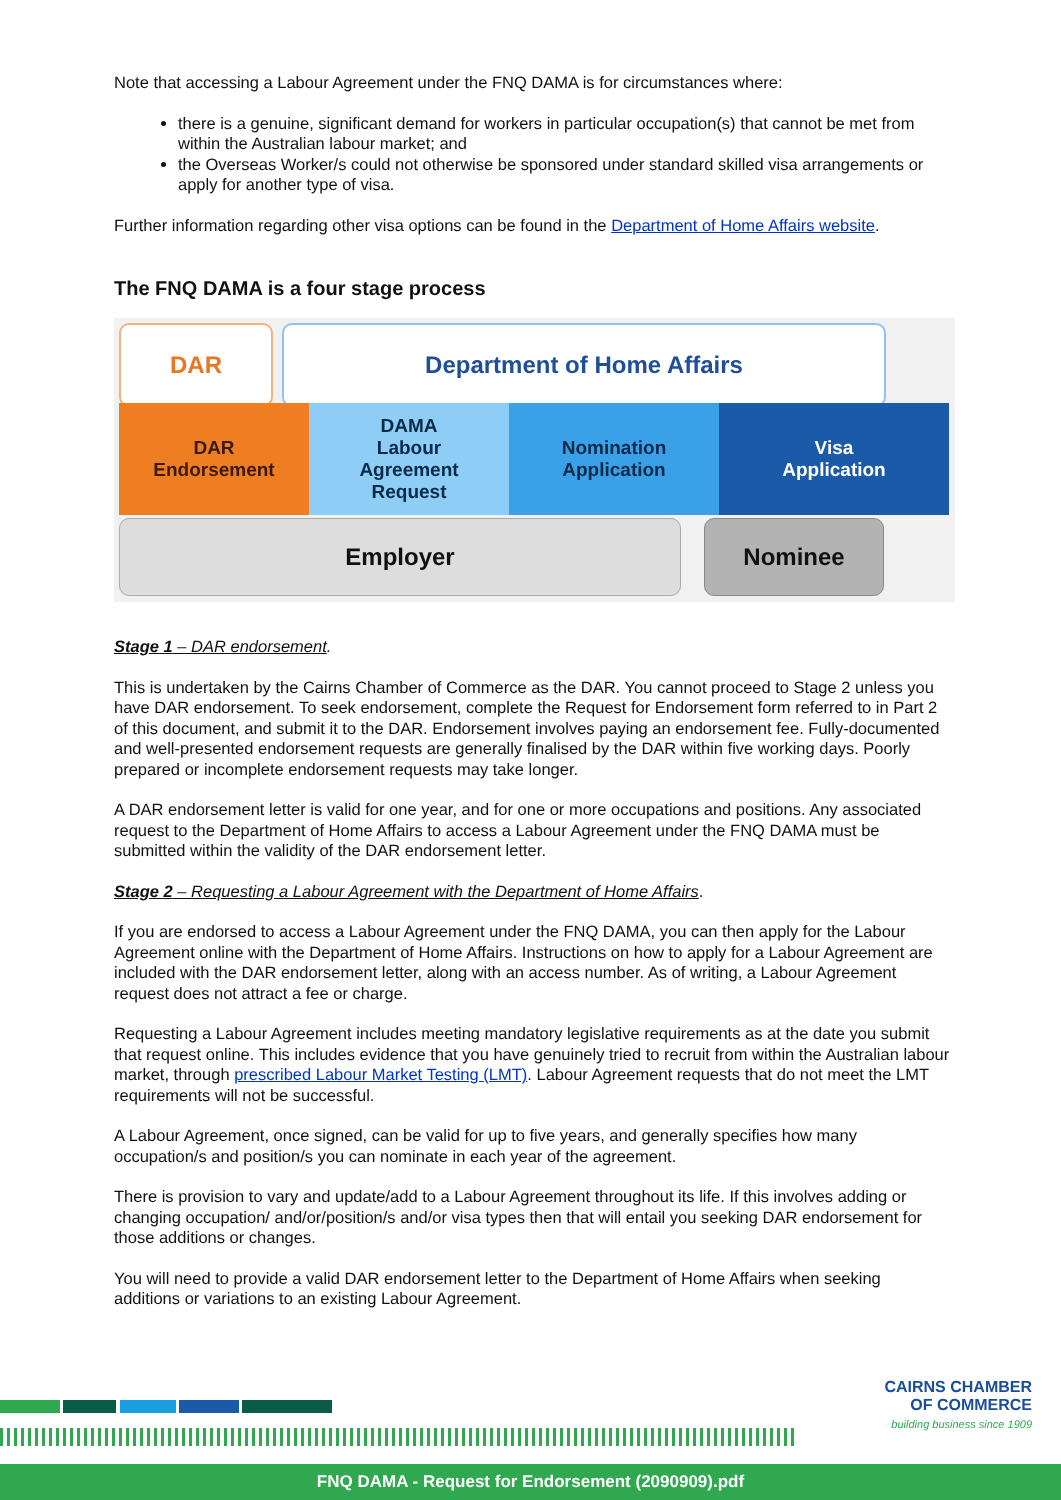Note that accessing a Labour Agreement under the FNQ DAMA is for circumstances where:
there is a genuine, significant demand for workers in particular occupation(s) that cannot be met from within the Australian labour market; and
the Overseas Worker/s could not otherwise be sponsored under standard skilled visa arrangements or apply for another type of visa.
Further information regarding other visa options can be found in the Department of Home Affairs website.
The FNQ DAMA is a four stage process
DAR Department of Home Affairs
DAR
Endorsement
DAMA
Labour
Agreement
Request
Nomination
Application
Visa
Application
Employer Nominee
Stage 1 – DAR endorsement.
This is undertaken by the Cairns Chamber of Commerce as the DAR. You cannot proceed to Stage 2 unless you have DAR endorsement. To seek endorsement, complete the Request for Endorsement form referred to in Part 2 of this document, and submit it to the DAR. Endorsement involves paying an endorsement fee. Fully-documented and well-presented endorsement requests are generally finalised by the DAR within five working days. Poorly prepared or incomplete endorsement requests may take longer.
A DAR endorsement letter is valid for one year, and for one or more occupations and positions. Any associated request to the Department of Home Affairs to access a Labour Agreement under the FNQ DAMA must be submitted within the validity of the DAR endorsement letter.
Stage 2 – Requesting a Labour Agreement with the Department of Home Affairs.
If you are endorsed to access a Labour Agreement under the FNQ DAMA, you can then apply for the Labour Agreement online with the Department of Home Affairs. Instructions on how to apply for a Labour Agreement are included with the DAR endorsement letter, along with an access number. As of writing, a Labour Agreement request does not attract a fee or charge.
Requesting a Labour Agreement includes meeting mandatory legislative requirements as at the date you submit that request online. This includes evidence that you have genuinely tried to recruit from within the Australian labour market, through prescribed Labour Market Testing (LMT). Labour Agreement requests that do not meet the LMT requirements will not be successful.
A Labour Agreement, once signed, can be valid for up to five years, and generally specifies how many occupation/s and position/s you can nominate in each year of the agreement.
There is provision to vary and update/add to a Labour Agreement throughout its life. If this involves adding or changing occupation/ and/or/position/s and/or visa types then that will entail you seeking DAR endorsement for those additions or changes.
You will need to provide a valid DAR endorsement letter to the Department of Home Affairs when seeking additions or variations to an existing Labour Agreement.
CAIRNS CHAMBER
OF COMMERCE
building business since 1909
FNQ DAMA - Request for Endorsement (2090909).pdf